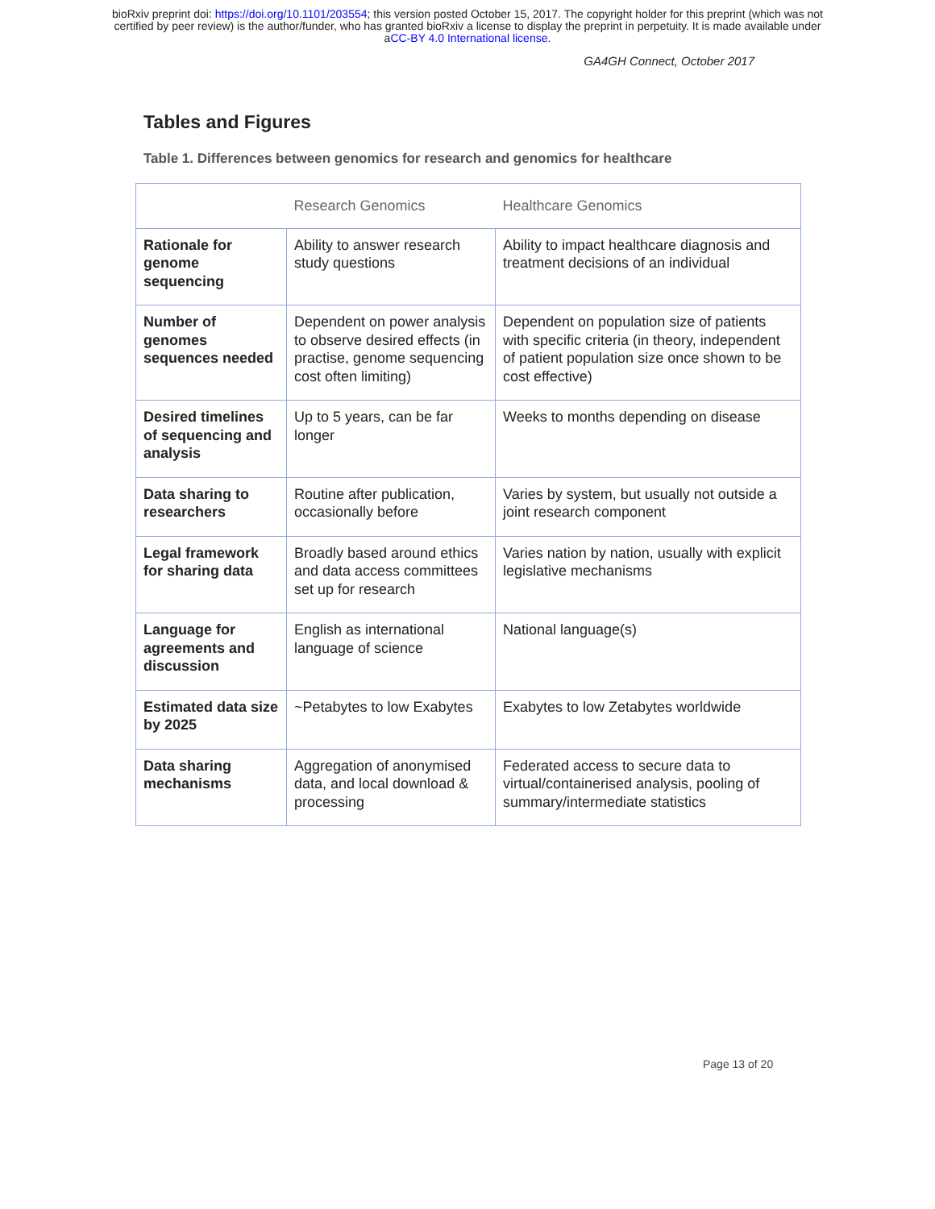bioRxiv preprint doi: https://doi.org/10.1101/203554; this version posted October 15, 2017. The copyright holder for this preprint (which was not
certified by peer review) is the author/funder, who has granted bioRxiv a license to display the preprint in perpetuity. It is made available under
aCC-BY 4.0 International license.
GA4GH Connect, October 2017
Tables and Figures
Table 1. Differences between genomics for research and genomics for healthcare
| | Research Genomics | Healthcare Genomics |
| --- | --- | --- |
| Rationale for genome sequencing | Ability to answer research study questions | Ability to impact healthcare diagnosis and treatment decisions of an individual |
| Number of genomes sequences needed | Dependent on power analysis to observe desired effects (in practise, genome sequencing cost often limiting) | Dependent on population size of patients with specific criteria (in theory, independent of patient population size once shown to be cost effective) |
| Desired timelines of sequencing and analysis | Up to 5 years, can be far longer | Weeks to months depending on disease |
| Data sharing to researchers | Routine after publication, occasionally before | Varies by system, but usually not outside a joint research component |
| Legal framework for sharing data | Broadly based around ethics and data access committees set up for research | Varies nation by nation, usually with explicit legislative mechanisms |
| Language for agreements and discussion | English as international language of science | National language(s) |
| Estimated data size by 2025 | ~Petabytes to low Exabytes | Exabytes to low Zetabytes worldwide |
| Data sharing mechanisms | Aggregation of anonymised data, and local download & processing | Federated access to secure data to virtual/containerised analysis, pooling of summary/intermediate statistics |
Page 13 of 20